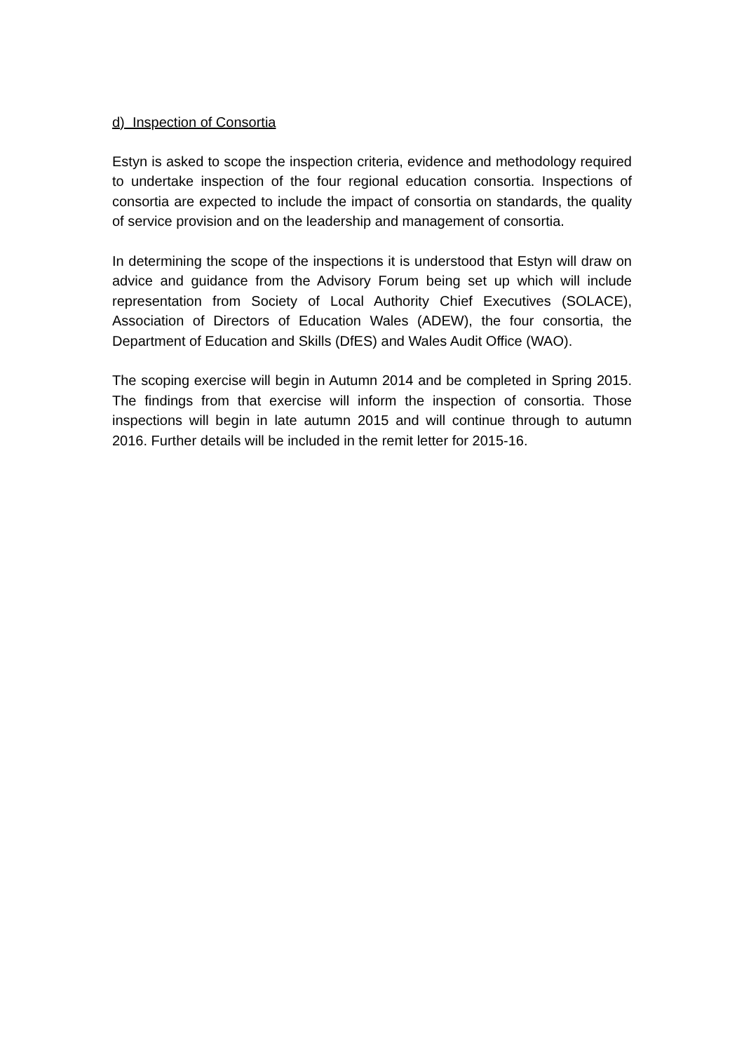d) Inspection of Consortia
Estyn is asked to scope the inspection criteria, evidence and methodology required to undertake inspection of the four regional education consortia. Inspections of consortia are expected to include the impact of consortia on standards, the quality of service provision and on the leadership and management of consortia.
In determining the scope of the inspections it is understood that Estyn will draw on advice and guidance from the Advisory Forum being set up which will include representation from Society of Local Authority Chief Executives (SOLACE), Association of Directors of Education Wales (ADEW), the four consortia, the Department of Education and Skills (DfES) and Wales Audit Office (WAO).
The scoping exercise will begin in Autumn 2014 and be completed in Spring 2015. The findings from that exercise will inform the inspection of consortia. Those inspections will begin in late autumn 2015 and will continue through to autumn 2016. Further details will be included in the remit letter for 2015-16.